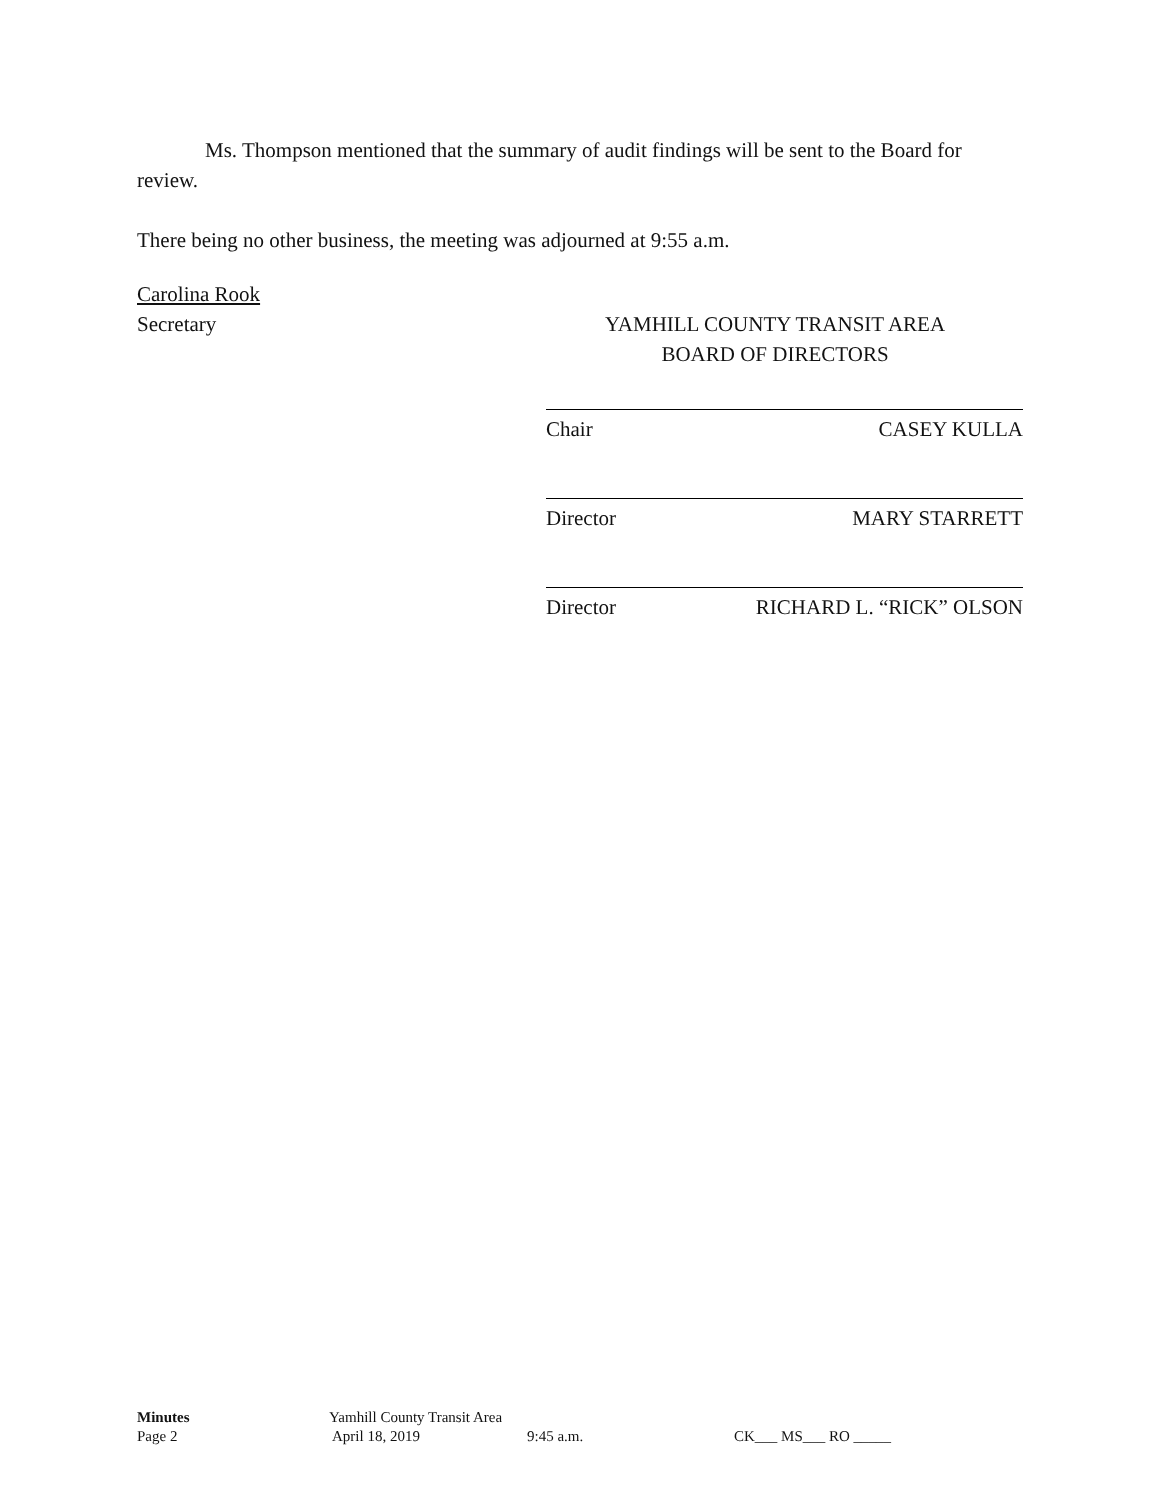Ms. Thompson mentioned that the summary of audit findings will be sent to the Board for review.
There being no other business, the meeting was adjourned at 9:55 a.m.
Carolina Rook
Secretary YAMHILL COUNTY TRANSIT AREA
BOARD OF DIRECTORS
Chair CASEY KULLA
Director MARY STARRETT
Director RICHARD L. “RICK” OLSON
Minutes Yamhill County Transit Area
Page 2 April 18, 2019 9:45 a.m. CK___ MS___ RO _____